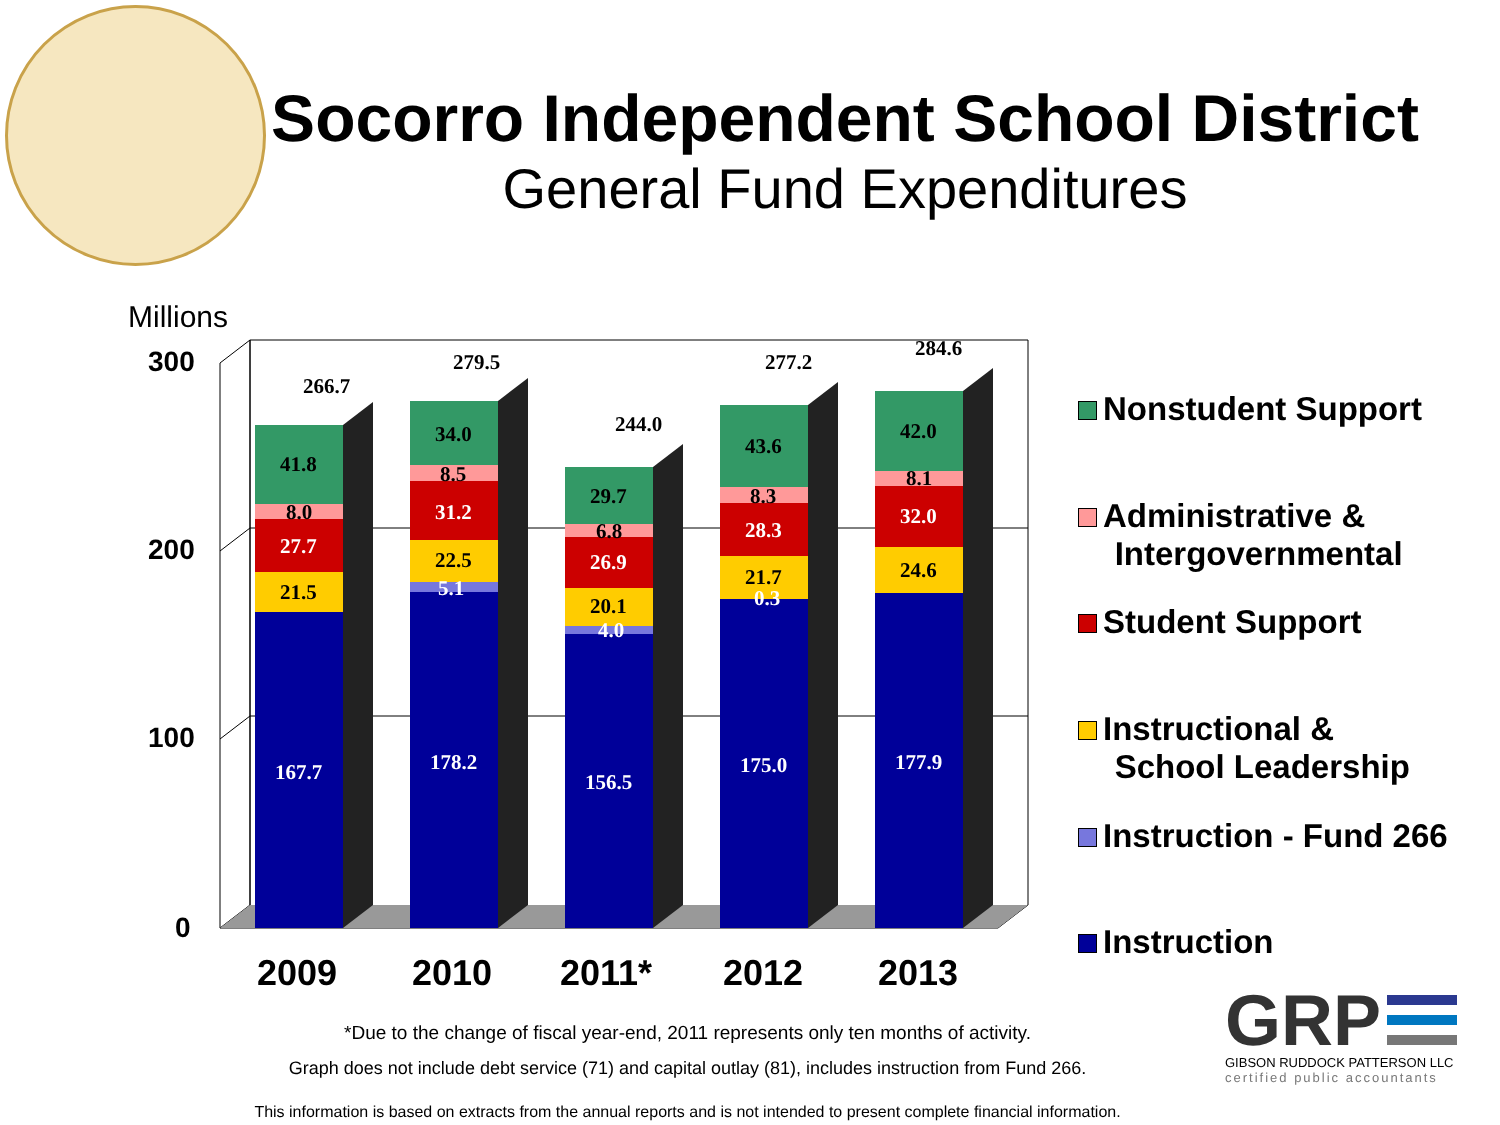Socorro Independent School District
General Fund Expenditures
Millions
300
200
100
0
2009
2010
2011*
2012
2013
167.7
21.5
27.7
8.0
41.8
266.7
178.2
5.1
22.5
31.2
8.5
34.0
279.5
156.5
4.0
20.1
26.9
6.8
29.7
244.0
175.0
0.3
21.7
28.3
8.3
43.6
277.2
177.9
24.6
32.0
8.1
42.0
284.6
Nonstudent Support
Administrative &
Intergovernmental
Student Support
Instructional &
School Leadership
Instruction - Fund 266
Instruction
*Due to the change of fiscal year-end, 2011 represents only ten months of activity.
Graph does not include debt service (71) and capital outlay (81), includes instruction from Fund 266.
This information is based on extracts from the annual reports and is not intended to present complete financial information.
GRP
GIBSON RUDDOCK PATTERSON LLC
certified public accountants